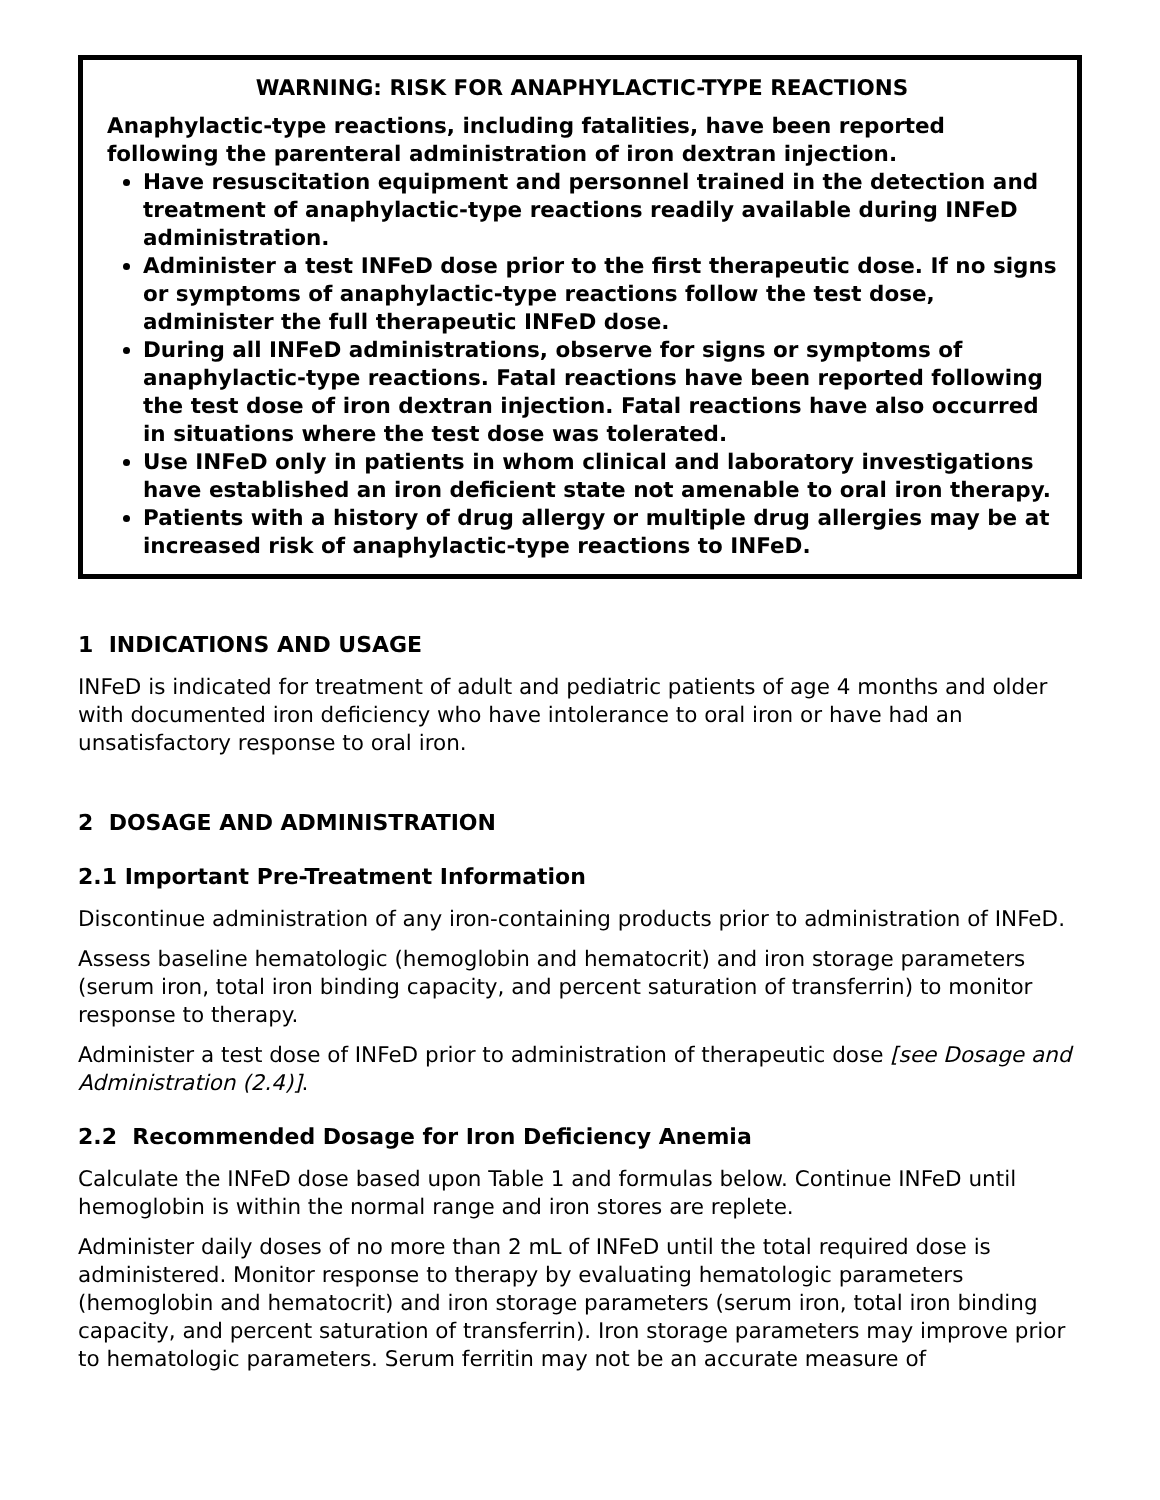WARNING: RISK FOR ANAPHYLACTIC-TYPE REACTIONS
Anaphylactic-type reactions, including fatalities, have been reported following the parenteral administration of iron dextran injection.
Have resuscitation equipment and personnel trained in the detection and treatment of anaphylactic-type reactions readily available during INFeD administration.
Administer a test INFeD dose prior to the first therapeutic dose. If no signs or symptoms of anaphylactic-type reactions follow the test dose, administer the full therapeutic INFeD dose.
During all INFeD administrations, observe for signs or symptoms of anaphylactic-type reactions. Fatal reactions have been reported following the test dose of iron dextran injection. Fatal reactions have also occurred in situations where the test dose was tolerated.
Use INFeD only in patients in whom clinical and laboratory investigations have established an iron deficient state not amenable to oral iron therapy.
Patients with a history of drug allergy or multiple drug allergies may be at increased risk of anaphylactic-type reactions to INFeD.
1 INDICATIONS AND USAGE
INFeD is indicated for treatment of adult and pediatric patients of age 4 months and older with documented iron deficiency who have intolerance to oral iron or have had an unsatisfactory response to oral iron.
2 DOSAGE AND ADMINISTRATION
2.1 Important Pre-Treatment Information
Discontinue administration of any iron-containing products prior to administration of INFeD.
Assess baseline hematologic (hemoglobin and hematocrit) and iron storage parameters (serum iron, total iron binding capacity, and percent saturation of transferrin) to monitor response to therapy.
Administer a test dose of INFeD prior to administration of therapeutic dose [see Dosage and Administration (2.4)].
2.2 Recommended Dosage for Iron Deficiency Anemia
Calculate the INFeD dose based upon Table 1 and formulas below. Continue INFeD until hemoglobin is within the normal range and iron stores are replete.
Administer daily doses of no more than 2 mL of INFeD until the total required dose is administered. Monitor response to therapy by evaluating hematologic parameters (hemoglobin and hematocrit) and iron storage parameters (serum iron, total iron binding capacity, and percent saturation of transferrin). Iron storage parameters may improve prior to hematologic parameters. Serum ferritin may not be an accurate measure of